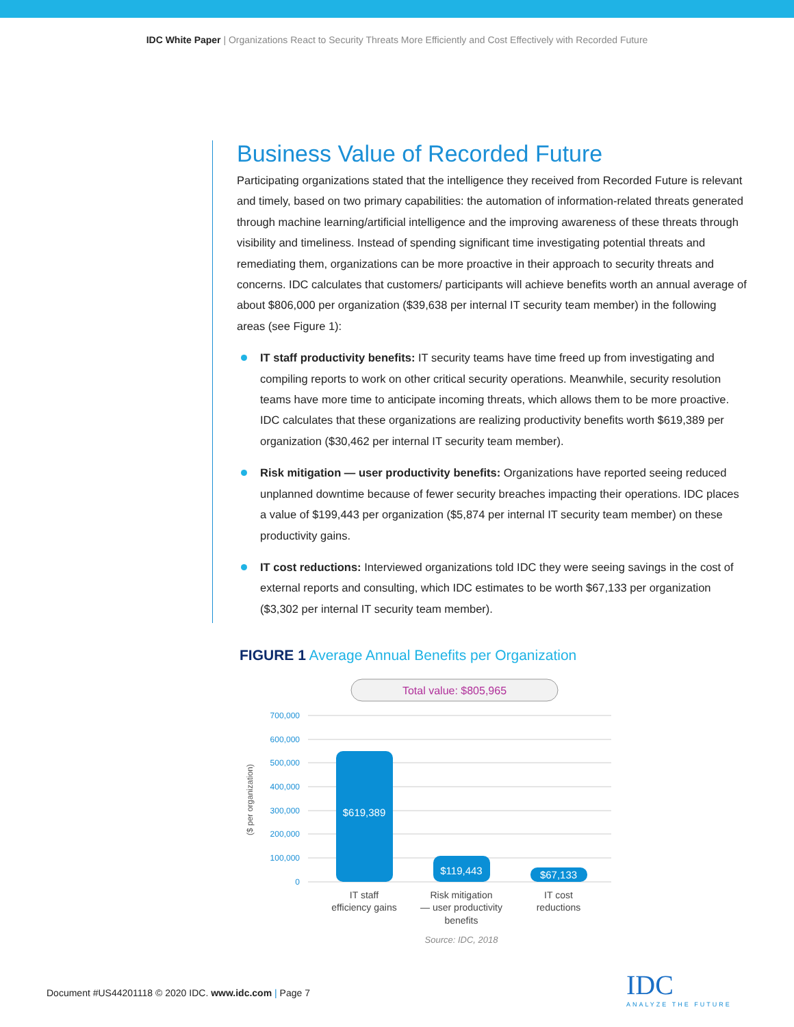IDC White Paper | Organizations React to Security Threats More Efficiently and Cost Effectively with Recorded Future
Business Value of Recorded Future
Participating organizations stated that the intelligence they received from Recorded Future is relevant and timely, based on two primary capabilities: the automation of information-related threats generated through machine learning/artificial intelligence and the improving awareness of these threats through visibility and timeliness. Instead of spending significant time investigating potential threats and remediating them, organizations can be more proactive in their approach to security threats and concerns. IDC calculates that customers/ participants will achieve benefits worth an annual average of about $806,000 per organization ($39,638 per internal IT security team member) in the following areas (see Figure 1):
IT staff productivity benefits: IT security teams have time freed up from investigating and compiling reports to work on other critical security operations. Meanwhile, security resolution teams have more time to anticipate incoming threats, which allows them to be more proactive. IDC calculates that these organizations are realizing productivity benefits worth $619,389 per organization ($30,462 per internal IT security team member).
Risk mitigation — user productivity benefits: Organizations have reported seeing reduced unplanned downtime because of fewer security breaches impacting their operations. IDC places a value of $199,443 per organization ($5,874 per internal IT security team member) on these productivity gains.
IT cost reductions: Interviewed organizations told IDC they were seeing savings in the cost of external reports and consulting, which IDC estimates to be worth $67,133 per organization ($3,302 per internal IT security team member).
FIGURE 1 Average Annual Benefits per Organization
Total value: $805,965
700,000
600,000
500,000
400,000
300,000
200,000
100,000
0
($ per organization)
$619,389
$119,443
$67,133
IT staff
efficiency gains
Risk mitigation
— user productivity
benefits
IT cost
reductions
Source: IDC, 2018
Document #US44201118 © 2020 IDC. www.idc.com | Page 7
IDC
ANALYZE THE FUTURE